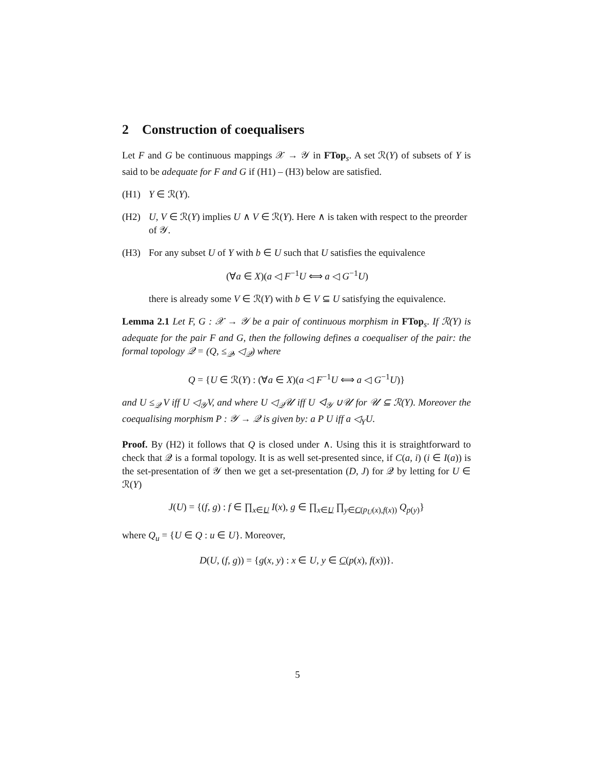2 Construction of coequalisers
Let F and G be continuous mappings 𝒳 → 𝒴 in FTop<sub>s</sub>. A set ℛ(Y) of subsets of Y is said to be adequate for F and G if (H1) – (H3) below are satisfied.
(H1) Y ∈ ℛ(Y).
(H2) U, V ∈ ℛ(Y) implies U ∧ V ∈ ℛ(Y). Here ∧ is taken with respect to the preorder of 𝒴.
(H3) For any subset U of Y with b ∈ U such that U satisfies the equivalence
(∀a ∈ X)(a ◁ F<sup>−1</sup>U ⟺ a ◁ G<sup>−1</sup>U)
there is already some V ∈ ℛ(Y) with b ∈ V ⊆ U satisfying the equivalence.
Lemma 2.1 Let F, G : 𝒳 → 𝒴 be a pair of continuous morphism in FTop<sub>s</sub>. If ℛ(Y) is adequate for the pair F and G, then the following defines a coequaliser of the pair: the formal topology 𝒬 = (Q, ≤<sub>𝒬</sub>, ◁<sub>𝒬</sub>) where
Q = {U ∈ ℛ(Y) : (∀a ∈ X)(a ◁ F<sup>−1</sup>U ⟺ a ◁ G<sup>−1</sup>U)}
and U ≤<sub>𝒬</sub> V iff U ◁<sub>𝒴</sub>V, and where U ◁<sub>𝒬</sub>𝒰 iff U ◁<sub>𝒴</sub> ∪𝒰 for 𝒰 ⊆ ℛ(Y). Moreover the coequalising morphism P : 𝒴 → 𝒬 is given by: a P U iff a ◁<sub>Y</sub>U.
Proof. By (H2) it follows that Q is closed under ∧. Using this it is straightforward to check that 𝒬 is a formal topology. It is as well set-presented since, if C(a, i) (i ∈ I(a)) is the set-presentation of 𝒴 then we get a set-presentation (D, J) for 𝒬 by letting for U ∈ ℛ(Y)
J(U) = {(f, g) : f ∈ ∏<sub>x∈U</sub> I(x), g ∈ ∏<sub>x∈U</sub> ∏<sub>y∈C(p<sub>U</sub>(x),f(x))</sub> Q<sub>p(y)</sub>}
where Q<sub>u</sub> = {U ∈ Q : u ∈ U}. Moreover,
D(U, (f, g)) = {g(x, y) : x ∈ U, y ∈ C(p(x), f(x))}.
5